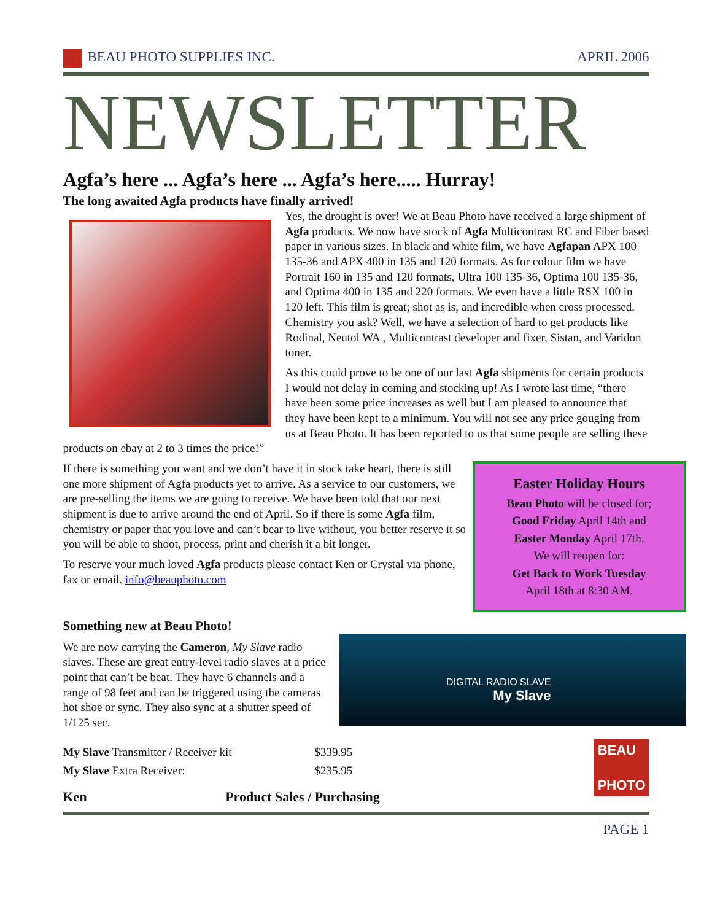BEAU PHOTO SUPPLIES INC. APRIL 2006
NEWSLETTER
Agfa’s here ... Agfa’s here ... Agfa’s here..... Hurray!
The long awaited Agfa products have finally arrived!
Yes, the drought is over! We at Beau Photo have received a large shipment of Agfa products. We now have stock of Agfa Multicontrast RC and Fiber based paper in various sizes. In black and white film, we have Agfapan APX 100 135-36 and APX 400 in 135 and 120 formats. As for colour film we have Portrait 160 in 135 and 120 formats, Ultra 100 135-36, Optima 100 135-36, and Optima 400 in 135 and 220 formats. We even have a little RSX 100 in 120 left. This film is great; shot as is, and incredible when cross processed. Chemistry you ask? Well, we have a selection of hard to get products like Rodinal, Neutol WA , Multicontrast developer and fixer, Sistan, and Varidon toner.
As this could prove to be one of our last Agfa shipments for certain products I would not delay in coming and stocking up! As I wrote last time, “there have been some price increases as well but I am pleased to announce that they have been kept to a minimum. You will not see any price gouging from us at Beau Photo. It has been reported to us that some people are selling these products on ebay at 2 to 3 times the price!”
Easter Holiday Hours
Beau Photo will be closed for;
Good Friday April 14th and
Easter Monday April 17th.
We will reopen for:
Get Back to Work Tuesday
April 18th at 8:30 AM.
If there is something you want and we don’t have it in stock take heart, there is still one more shipment of Agfa products yet to arrive. As a service to our customers, we are pre-selling the items we are going to receive. We have been told that our next shipment is due to arrive around the end of April. So if there is some Agfa film, chemistry or paper that you love and can’t bear to live without, you better reserve it so you will be able to shoot, process, print and cherish it a bit longer.
To reserve your much loved Agfa products please contact Ken or Crystal via phone, fax or email. info@beauphoto.com
Something new at Beau Photo!
DIGITAL RADIO SLAVE
My Slave
We are now carrying the Cameron, My Slave radio slaves. These are great entry-level radio slaves at a price point that can’t be beat. They have 6 channels and a range of 98 feet and can be triggered using the cameras hot shoe or sync. They also sync at a shutter speed of 1/125 sec.
| My Slave Transmitter / Receiver kit | $339.95 |
| My Slave Extra Receiver: | $235.95 |
Ken Product Sales / Purchasing BEAU
PHOTO
PAGE 1